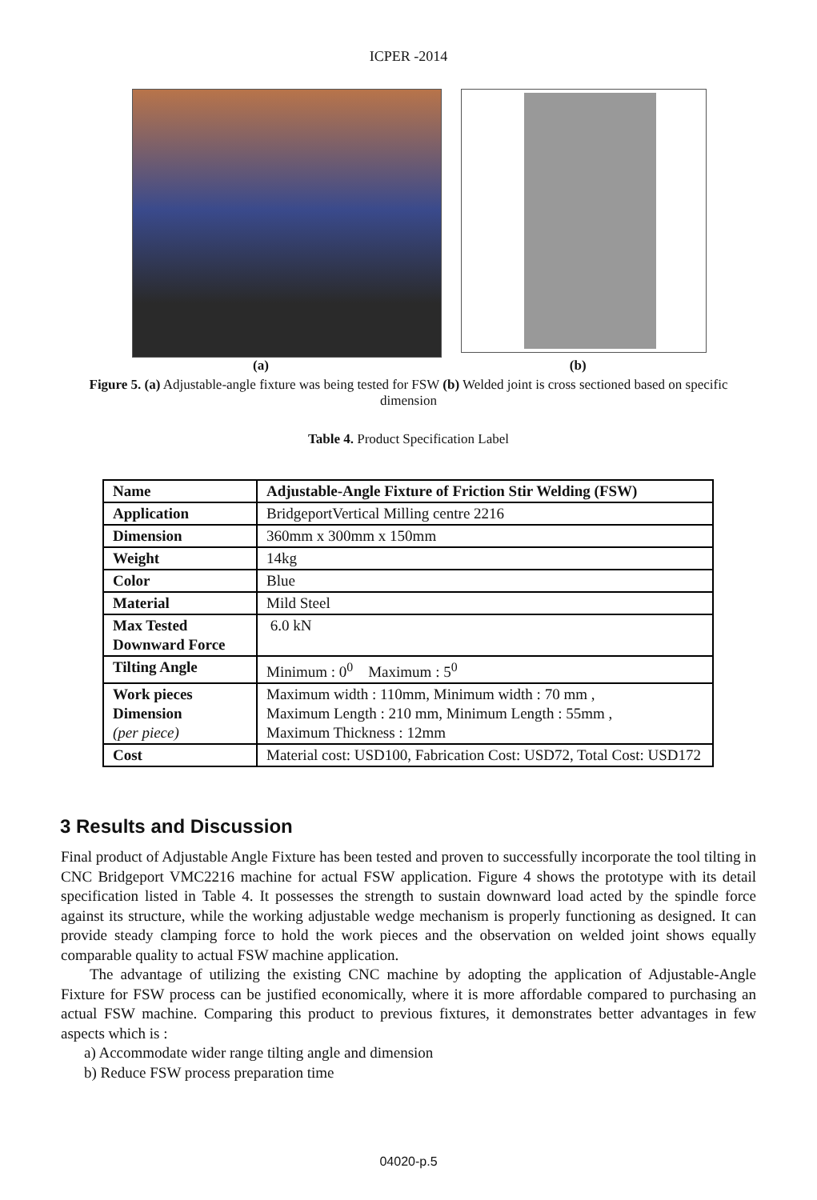ICPER -2014
(a) (b)
Figure 5. (a) Adjustable-angle fixture was being tested for FSW (b) Welded joint is cross sectioned based on specific dimension
Table 4. Product Specification Label
| Name | Adjustable-Angle Fixture of Friction Stir Welding (FSW) |
| Application | BridgeportVertical Milling centre 2216 |
| Dimension | 360mm x 300mm x 150mm |
| Weight | 14kg |
| Color | Blue |
| Material | Mild Steel |
| Max Tested Downward Force | 6.0 kN |
| Tilting Angle | Minimum : 0<sup>0</sup> Maximum : 5<sup>0</sup> |
| Work pieces Dimension (per piece) | Maximum width : 110mm, Minimum width : 70 mm , Maximum Length : 210 mm, Minimum Length : 55mm , Maximum Thickness : 12mm |
| Cost | Material cost: USD100, Fabrication Cost: USD72, Total Cost: USD172 |
3 Results and Discussion
Final product of Adjustable Angle Fixture has been tested and proven to successfully incorporate the tool tilting in CNC Bridgeport VMC2216 machine for actual FSW application. Figure 4 shows the prototype with its detail specification listed in Table 4. It possesses the strength to sustain downward load acted by the spindle force against its structure, while the working adjustable wedge mechanism is properly functioning as designed. It can provide steady clamping force to hold the work pieces and the observation on welded joint shows equally comparable quality to actual FSW machine application.
The advantage of utilizing the existing CNC machine by adopting the application of Adjustable-Angle Fixture for FSW process can be justified economically, where it is more affordable compared to purchasing an actual FSW machine. Comparing this product to previous fixtures, it demonstrates better advantages in few aspects which is :
a) Accommodate wider range tilting angle and dimension
b) Reduce FSW process preparation time
04020-p.5